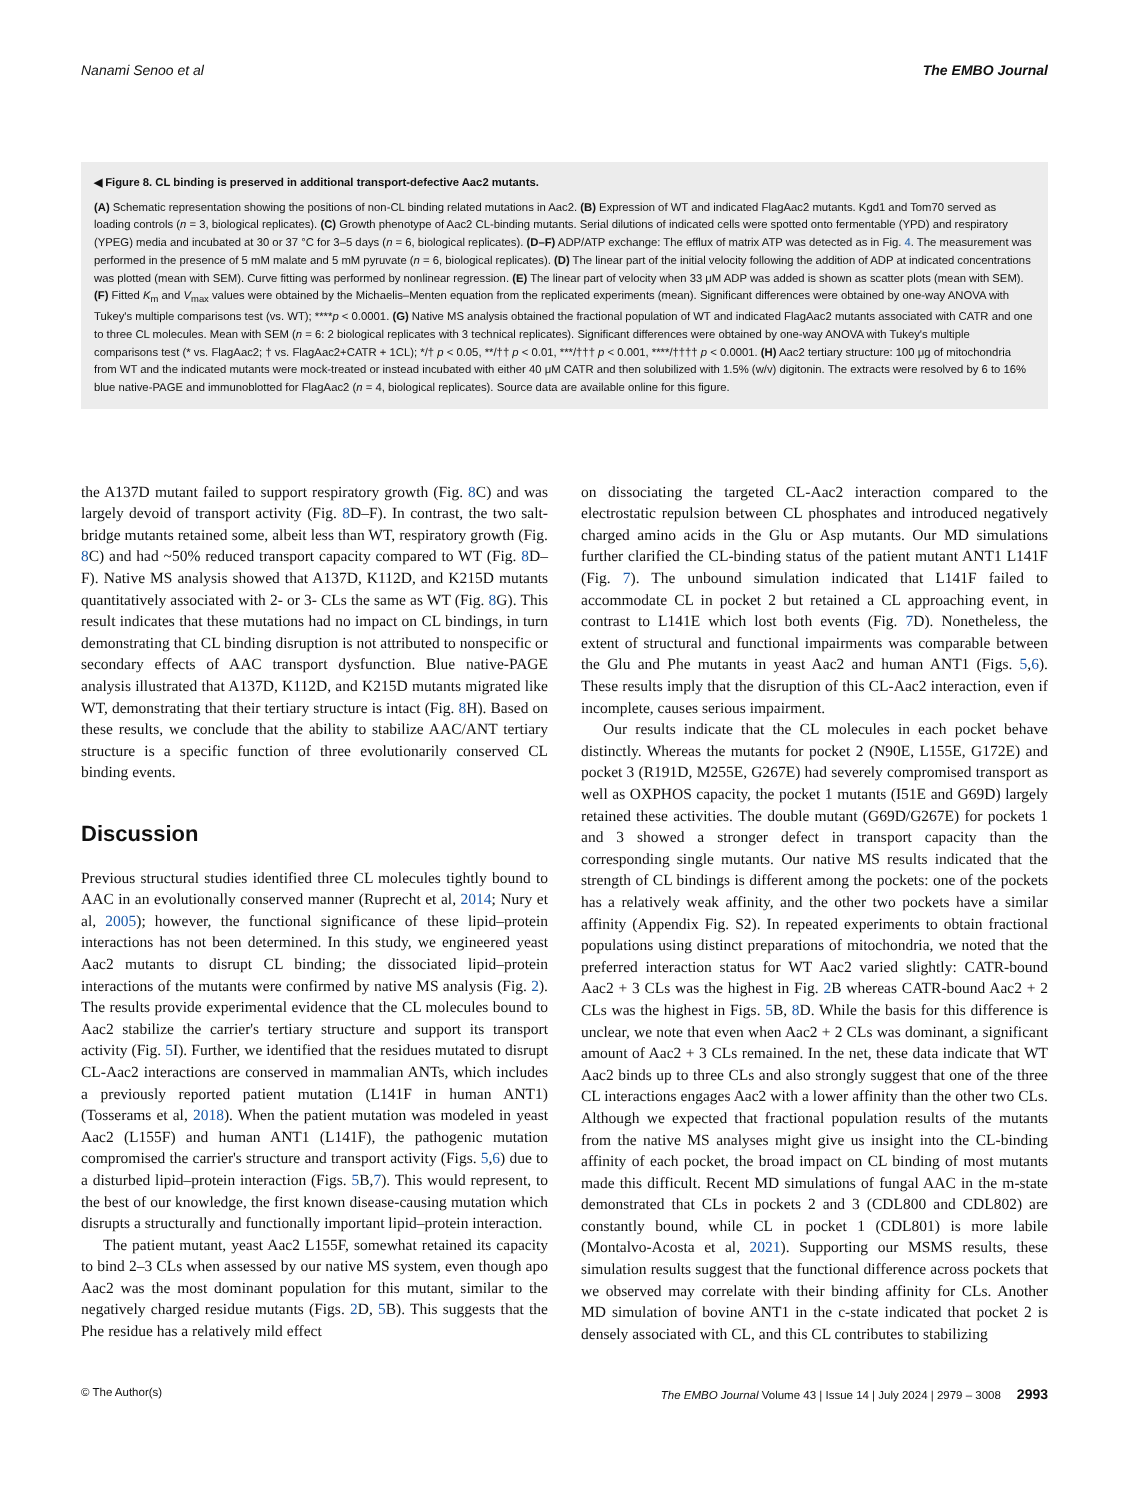Nanami Senoo et al The EMBO Journal
◀ Figure 8. CL binding is preserved in additional transport-defective Aac2 mutants.
(A) Schematic representation showing the positions of non-CL binding related mutations in Aac2. (B) Expression of WT and indicated FlagAac2 mutants. Kgd1 and Tom70 served as loading controls (n = 3, biological replicates). (C) Growth phenotype of Aac2 CL-binding mutants. Serial dilutions of indicated cells were spotted onto fermentable (YPD) and respiratory (YPEG) media and incubated at 30 or 37 °C for 3–5 days (n = 6, biological replicates). (D–F) ADP/ATP exchange: The efflux of matrix ATP was detected as in Fig. 4. The measurement was performed in the presence of 5 mM malate and 5 mM pyruvate (n = 6, biological replicates). (D) The linear part of the initial velocity following the addition of ADP at indicated concentrations was plotted (mean with SEM). Curve fitting was performed by nonlinear regression. (E) The linear part of velocity when 33 μM ADP was added is shown as scatter plots (mean with SEM). (F) Fitted K<sub>m</sub> and V<sub>max</sub> values were obtained by the Michaelis–Menten equation from the replicated experiments (mean). Significant differences were obtained by one-way ANOVA with Tukey's multiple comparisons test (vs. WT); ****p < 0.0001. (G) Native MS analysis obtained the fractional population of WT and indicated FlagAac2 mutants associated with CATR and one to three CL molecules. Mean with SEM (n = 6: 2 biological replicates with 3 technical replicates). Significant differences were obtained by one-way ANOVA with Tukey's multiple comparisons test (* vs. FlagAac2; † vs. FlagAac2+CATR + 1CL); */† p < 0.05, **/†† p < 0.01, ***/††† p < 0.001, ****/†††† p < 0.0001. (H) Aac2 tertiary structure: 100 μg of mitochondria from WT and the indicated mutants were mock-treated or instead incubated with either 40 μM CATR and then solubilized with 1.5% (w/v) digitonin. The extracts were resolved by 6 to 16% blue native-PAGE and immunoblotted for FlagAac2 (n = 4, biological replicates). Source data are available online for this figure.
the A137D mutant failed to support respiratory growth (Fig. 8 C) and was largely devoid of transport activity (Fig. 8 D–F). In contrast, the two salt-bridge mutants retained some, albeit less than WT, respiratory growth (Fig. 8 C) and had ~50% reduced transport capacity compared to WT (Fig. 8 D–F). Native MS analysis showed that A137D, K112D, and K215D mutants quantitatively associated with 2- or 3- CLs the same as WT (Fig. 8 G). This result indicates that these mutations had no impact on CL bindings, in turn demonstrating that CL binding disruption is not attributed to nonspecific or secondary effects of AAC transport dysfunction. Blue native-PAGE analysis illustrated that A137D, K112D, and K215D mutants migrated like WT, demonstrating that their tertiary structure is intact (Fig. 8 H). Based on these results, we conclude that the ability to stabilize AAC/ANT tertiary structure is a specific function of three evolutionarily conserved CL binding events.
Discussion
Previous structural studies identified three CL molecules tightly bound to AAC in an evolutionally conserved manner (Ruprecht et al, 2014; Nury et al, 2005); however, the functional significance of these lipid–protein interactions has not been determined. In this study, we engineered yeast Aac2 mutants to disrupt CL binding; the dissociated lipid–protein interactions of the mutants were confirmed by native MS analysis (Fig. 2). The results provide experimental evidence that the CL molecules bound to Aac2 stabilize the carrier's tertiary structure and support its transport activity (Fig. 5 I). Further, we identified that the residues mutated to disrupt CL-Aac2 interactions are conserved in mammalian ANTs, which includes a previously reported patient mutation (L141F in human ANT1) (Tosserams et al, 2018). When the patient mutation was modeled in yeast Aac2 (L155F) and human ANT1 (L141F), the pathogenic mutation compromised the carrier's structure and transport activity (Figs. 5,6) due to a disturbed lipid–protein interaction (Figs. 5 B,7). This would represent, to the best of our knowledge, the first known disease-causing mutation which disrupts a structurally and functionally important lipid–protein interaction.
The patient mutant, yeast Aac2 L155F, somewhat retained its capacity to bind 2–3 CLs when assessed by our native MS system, even though apo Aac2 was the most dominant population for this mutant, similar to the negatively charged residue mutants (Figs. 2 D, 5 B). This suggests that the Phe residue has a relatively mild effect
on dissociating the targeted CL-Aac2 interaction compared to the electrostatic repulsion between CL phosphates and introduced negatively charged amino acids in the Glu or Asp mutants. Our MD simulations further clarified the CL-binding status of the patient mutant ANT1 L141F (Fig. 7). The unbound simulation indicated that L141F failed to accommodate CL in pocket 2 but retained a CL approaching event, in contrast to L141E which lost both events (Fig. 7 D). Nonetheless, the extent of structural and functional impairments was comparable between the Glu and Phe mutants in yeast Aac2 and human ANT1 (Figs. 5,6). These results imply that the disruption of this CL-Aac2 interaction, even if incomplete, causes serious impairment.
Our results indicate that the CL molecules in each pocket behave distinctly. Whereas the mutants for pocket 2 (N90E, L155E, G172E) and pocket 3 (R191D, M255E, G267E) had severely compromised transport as well as OXPHOS capacity, the pocket 1 mutants (I51E and G69D) largely retained these activities. The double mutant (G69D/G267E) for pockets 1 and 3 showed a stronger defect in transport capacity than the corresponding single mutants. Our native MS results indicated that the strength of CL bindings is different among the pockets: one of the pockets has a relatively weak affinity, and the other two pockets have a similar affinity (Appendix Fig. S2). In repeated experiments to obtain fractional populations using distinct preparations of mitochondria, we noted that the preferred interaction status for WT Aac2 varied slightly: CATR-bound Aac2 + 3 CLs was the highest in Fig. 2 B whereas CATR-bound Aac2 + 2 CLs was the highest in Figs. 5 B, 8 D. While the basis for this difference is unclear, we note that even when Aac2 + 2 CLs was dominant, a significant amount of Aac2 + 3 CLs remained. In the net, these data indicate that WT Aac2 binds up to three CLs and also strongly suggest that one of the three CL interactions engages Aac2 with a lower affinity than the other two CLs. Although we expected that fractional population results of the mutants from the native MS analyses might give us insight into the CL-binding affinity of each pocket, the broad impact on CL binding of most mutants made this difficult. Recent MD simulations of fungal AAC in the m-state demonstrated that CLs in pockets 2 and 3 (CDL800 and CDL802) are constantly bound, while CL in pocket 1 (CDL801) is more labile (Montalvo-Acosta et al, 2021). Supporting our MSMS results, these simulation results suggest that the functional difference across pockets that we observed may correlate with their binding affinity for CLs. Another MD simulation of bovine ANT1 in the c-state indicated that pocket 2 is densely associated with CL, and this CL contributes to stabilizing
© The Author(s) The EMBO Journal Volume 43 | Issue 14 | July 2024 | 2979 – 3008 2993